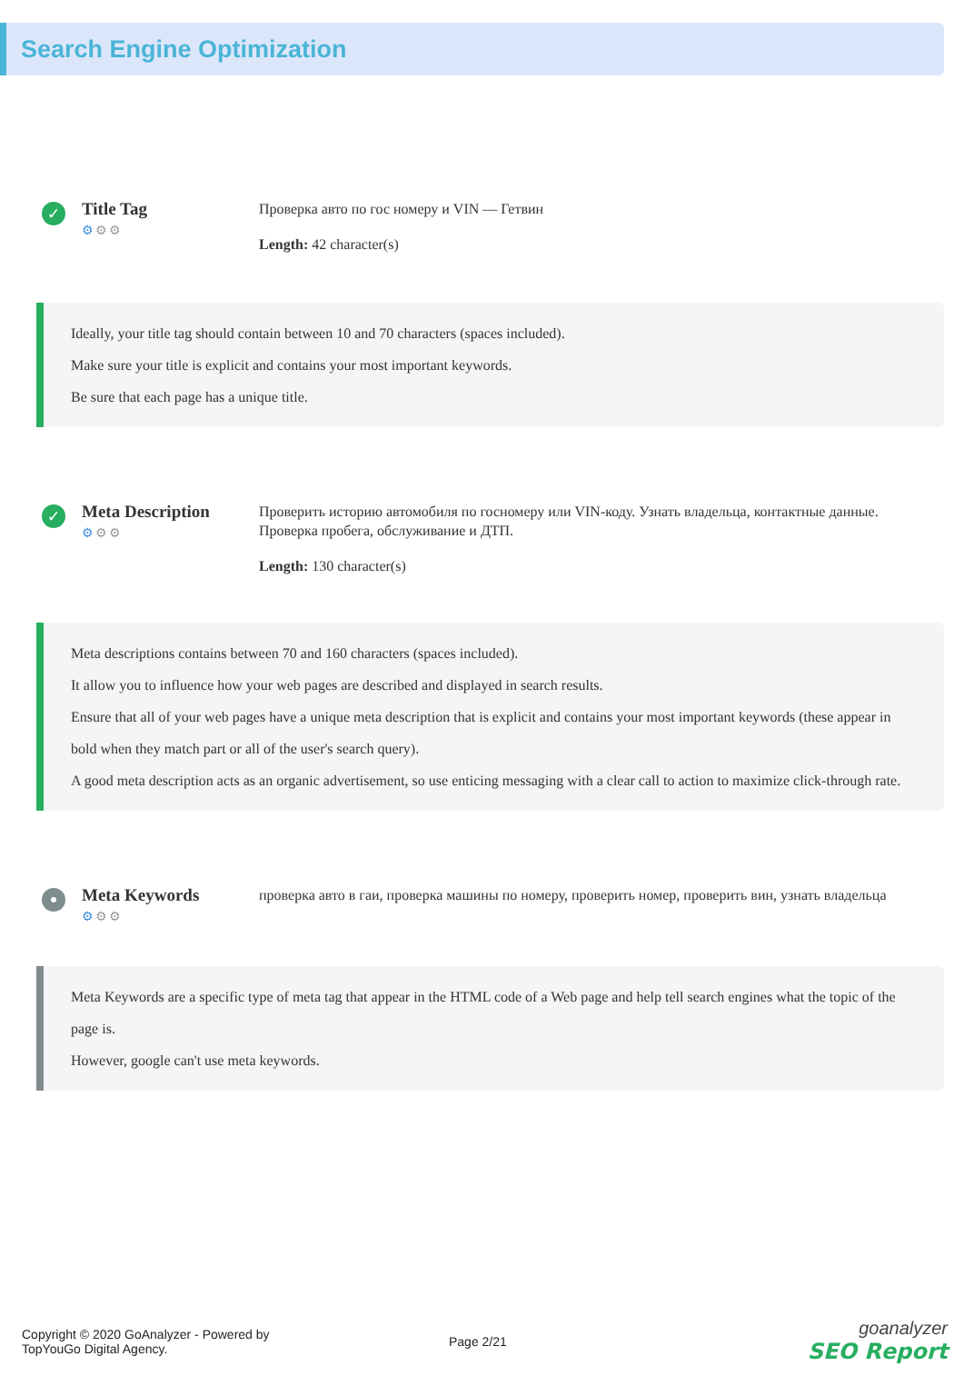Search Engine Optimization
✓
Title Tag
⚙⚙⚙
Проверка авто по гос номеру и VIN — Гетвин
Length: 42 character(s)
Ideally, your title tag should contain between 10 and 70 characters (spaces included).
Make sure your title is explicit and contains your most important keywords.
Be sure that each page has a unique title.
✓
Meta Description
⚙⚙⚙
Проверить историю автомобиля по госномеру или VIN-коду. Узнать владельца, контактные данные. Проверка пробега, обслуживание и ДТП.
Length: 130 character(s)
Meta descriptions contains between 70 and 160 characters (spaces included).
It allow you to influence how your web pages are described and displayed in search results.
Ensure that all of your web pages have a unique meta description that is explicit and contains your most important keywords (these appear in bold when they match part or all of the user's search query).
A good meta description acts as an organic advertisement, so use enticing messaging with a clear call to action to maximize click-through rate.
Meta Keywords
⚙⚙⚙
проверка авто в гаи, проверка машины по номеру, проверить номер, проверить вин, узнать владельца
Meta Keywords are a specific type of meta tag that appear in the HTML code of a Web page and help tell search engines what the topic of the page is.
However, google can't use meta keywords.
Copyright © 2020 GoAnalyzer - Powered by
TopYouGo Digital Agency.
Page 2/21
goanalyzer
SEO Report